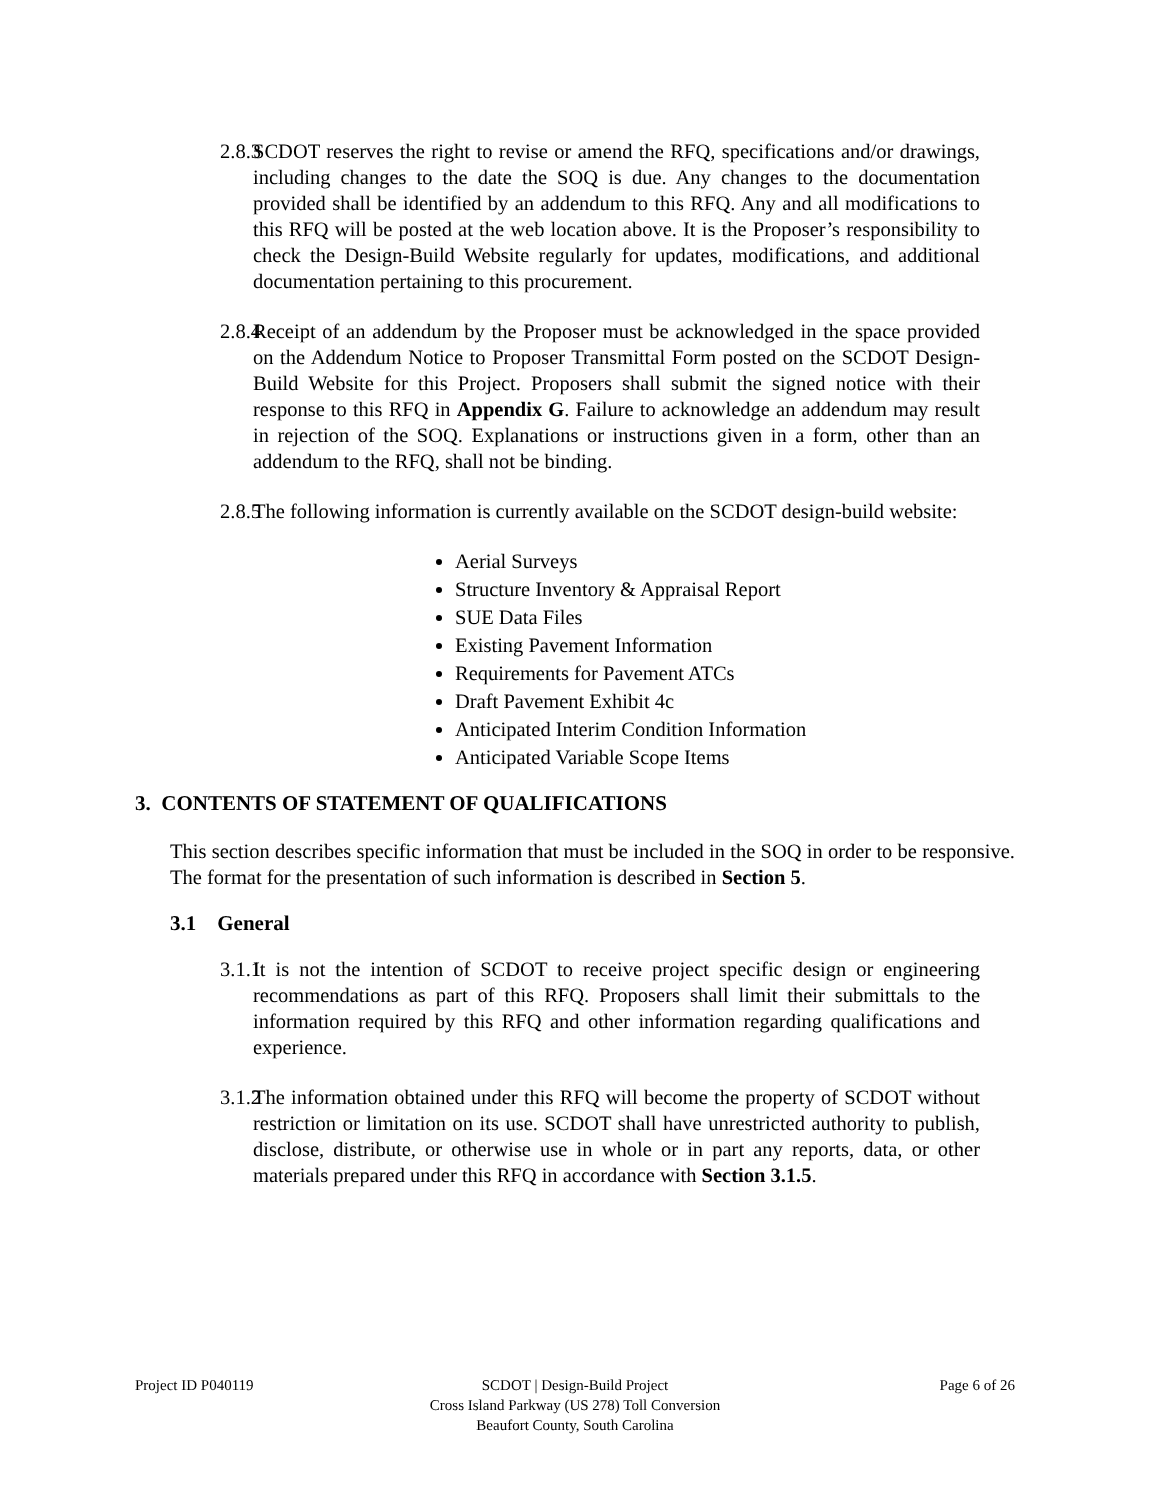2.8.3 SCDOT reserves the right to revise or amend the RFQ, specifications and/or drawings, including changes to the date the SOQ is due. Any changes to the documentation provided shall be identified by an addendum to this RFQ. Any and all modifications to this RFQ will be posted at the web location above. It is the Proposer’s responsibility to check the Design-Build Website regularly for updates, modifications, and additional documentation pertaining to this procurement.
2.8.4 Receipt of an addendum by the Proposer must be acknowledged in the space provided on the Addendum Notice to Proposer Transmittal Form posted on the SCDOT Design-Build Website for this Project. Proposers shall submit the signed notice with their response to this RFQ in Appendix G. Failure to acknowledge an addendum may result in rejection of the SOQ. Explanations or instructions given in a form, other than an addendum to the RFQ, shall not be binding.
2.8.5 The following information is currently available on the SCDOT design-build website:
Aerial Surveys
Structure Inventory & Appraisal Report
SUE Data Files
Existing Pavement Information
Requirements for Pavement ATCs
Draft Pavement Exhibit 4c
Anticipated Interim Condition Information
Anticipated Variable Scope Items
3. CONTENTS OF STATEMENT OF QUALIFICATIONS
This section describes specific information that must be included in the SOQ in order to be responsive. The format for the presentation of such information is described in Section 5.
3.1 General
3.1.1 It is not the intention of SCDOT to receive project specific design or engineering recommendations as part of this RFQ. Proposers shall limit their submittals to the information required by this RFQ and other information regarding qualifications and experience.
3.1.2 The information obtained under this RFQ will become the property of SCDOT without restriction or limitation on its use. SCDOT shall have unrestricted authority to publish, disclose, distribute, or otherwise use in whole or in part any reports, data, or other materials prepared under this RFQ in accordance with Section 3.1.5.
Project ID P040119 SCDOT | Design-Build Project
Cross Island Parkway (US 278) Toll Conversion
Beaufort County, South Carolina
Page 6 of 26